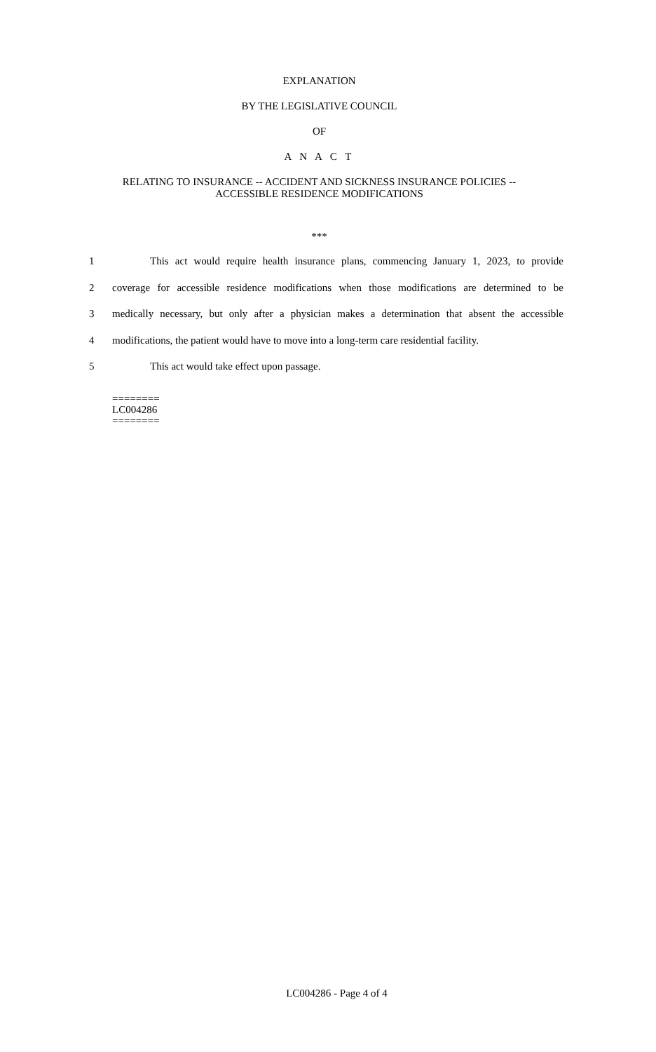EXPLANATION
BY THE LEGISLATIVE COUNCIL
OF
A N A C T
RELATING TO INSURANCE -- ACCIDENT AND SICKNESS INSURANCE POLICIES --
ACCESSIBLE RESIDENCE MODIFICATIONS
***
1 This act would require health insurance plans, commencing January 1, 2023, to provide
2 coverage for accessible residence modifications when those modifications are determined to be
3 medically necessary, but only after a physician makes a determination that absent the accessible
4 modifications, the patient would have to move into a long-term care residential facility.
5 This act would take effect upon passage.
========
LC004286
========
LC004286 - Page 4 of 4